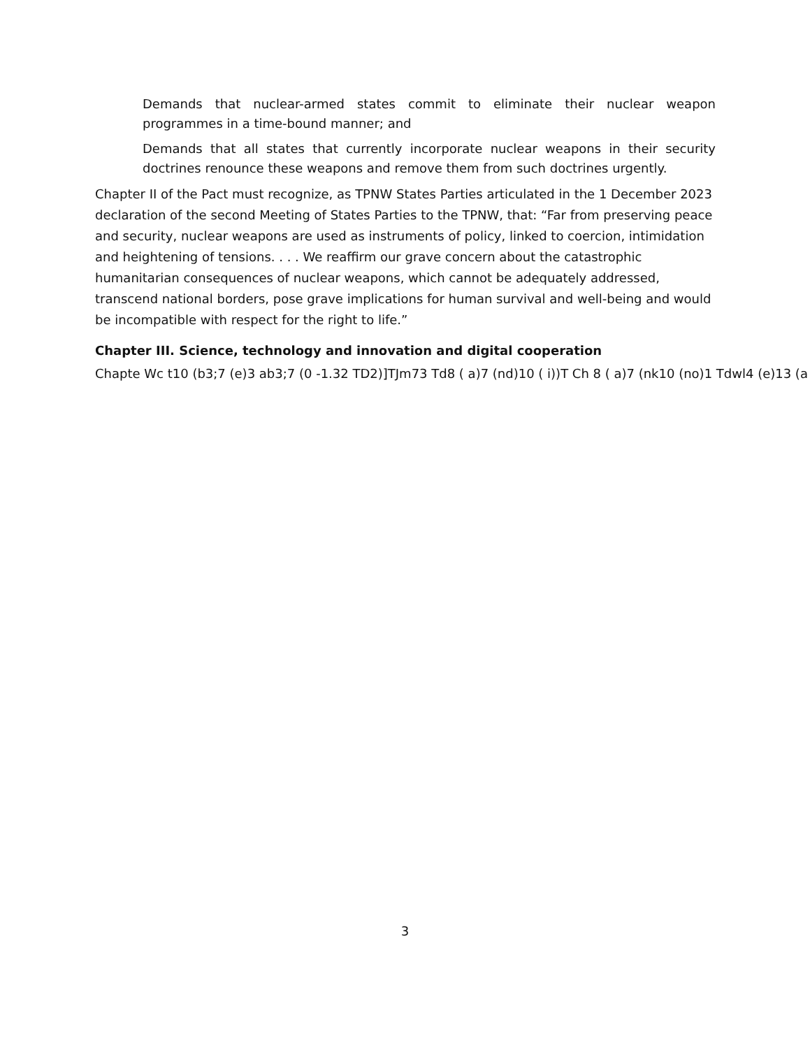Demands that nuclear-armed states commit to eliminate their nuclear weapon programmes in a time-bound manner; and
Demands that all states that currently incorporate nuclear weapons in their security doctrines renounce these weapons and remove them from such doctrines urgently.
Chapter II of the Pact must recognize, as TPNW States Parties articulated in the 1 December 2023 declaration of the second Meeting of States Parties to the TPNW, that: “Far from preserving peace and security, nuclear weapons are used as instruments of policy, linked to coercion, intimidation and heightening of tensions. . . . We reaffirm our grave concern about the catastrophic humanitarian consequences of nuclear weapons, which cannot be adequately addressed, transcend national borders, pose grave implications for human survival and well-being and would be incompatible with respect for the right to life.”
Chapter III. Science, technology and innovation and digital cooperation
Chapte Wc t10 (b3;7 (e)3 ab3;7 (0 -1.32 TD2)]TJm73 Td8 ( a)7 (nd)10 ( i))T Ch 8 ( a)7 (nk10 (no)1 Tdwl4 (e)13 (a
3